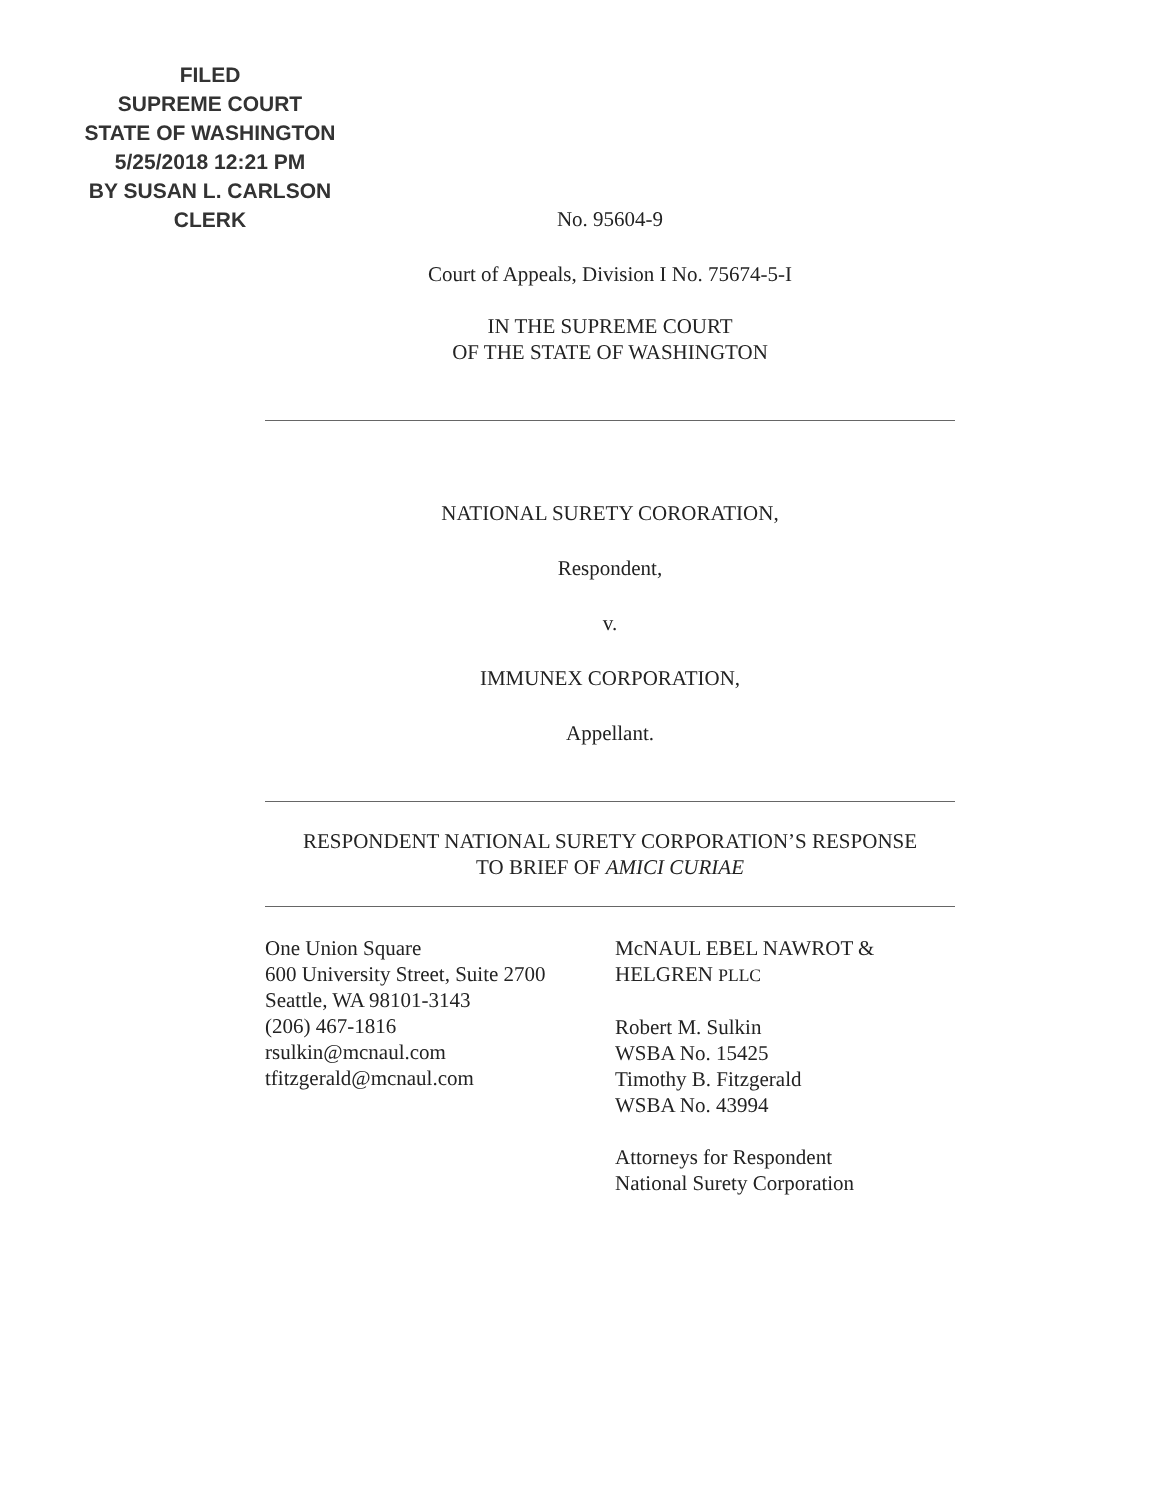FILED
SUPREME COURT
STATE OF WASHINGTON
5/25/2018 12:21 PM
BY SUSAN L. CARLSON
CLERK
No. 95604-9
Court of Appeals, Division I No. 75674-5-I
IN THE SUPREME COURT
OF THE STATE OF WASHINGTON
NATIONAL SURETY CORORATION,
Respondent,
v.
IMMUNEX CORPORATION,
Appellant.
RESPONDENT NATIONAL SURETY CORPORATION’S RESPONSE
TO BRIEF OF AMICI CURIAE
One Union Square
600 University Street, Suite 2700
Seattle, WA 98101-3143
(206) 467-1816
rsulkin@mcnaul.com
tfitzgerald@mcnaul.com
McNAUL EBEL NAWROT &
HELGREN PLLC
Robert M. Sulkin
WSBA No. 15425
Timothy B. Fitzgerald
WSBA No. 43994
Attorneys for Respondent
National Surety Corporation